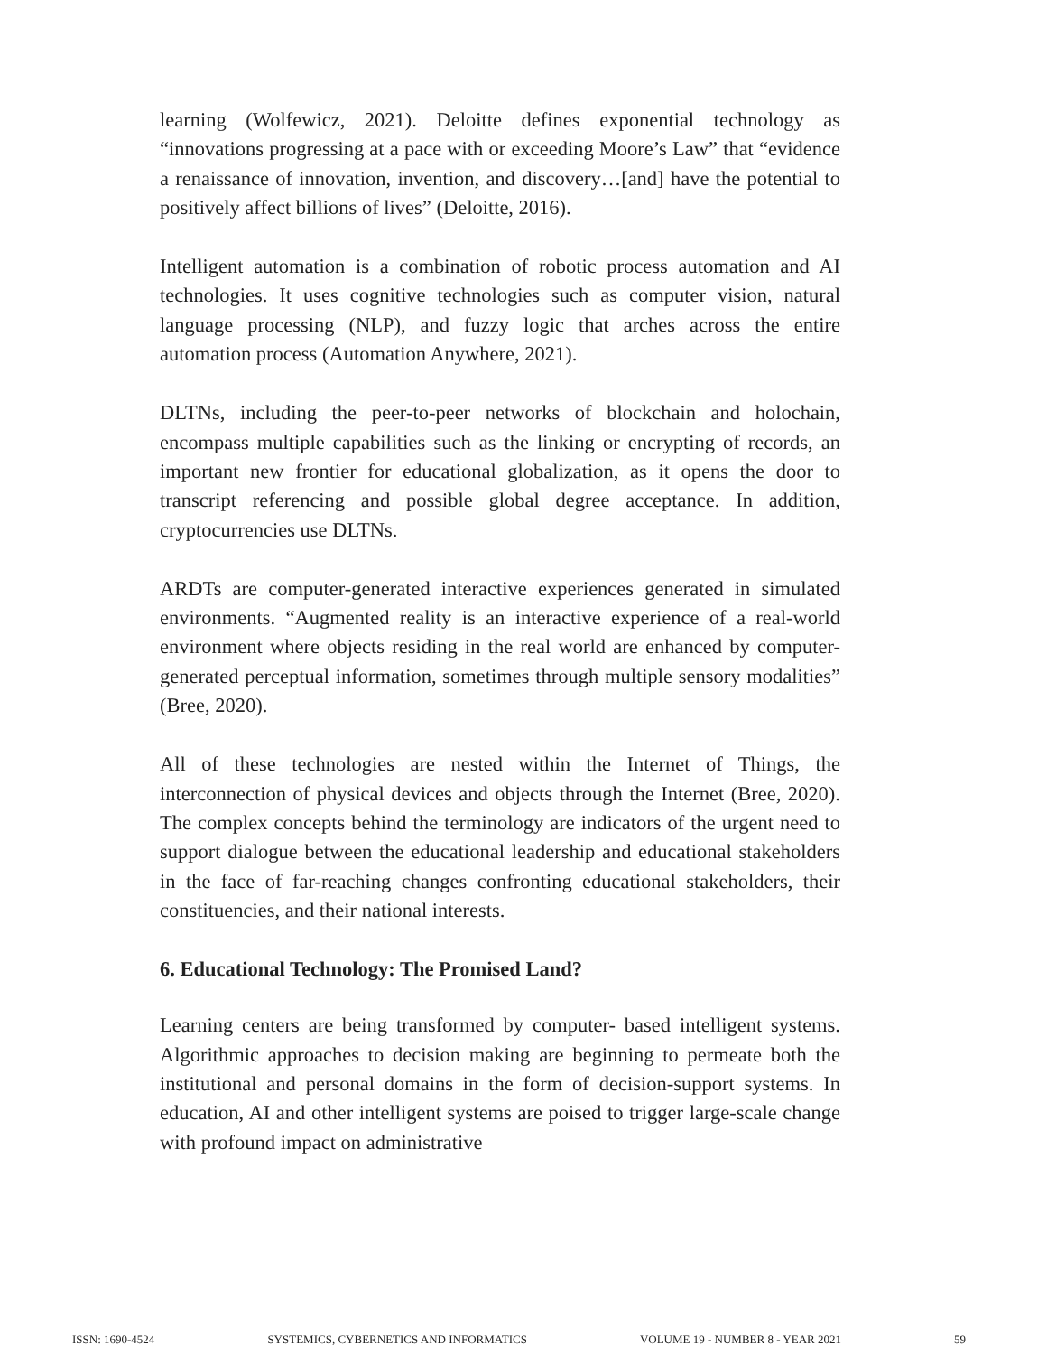learning (Wolfewicz, 2021). Deloitte defines exponential technology as “innovations progressing at a pace with or exceeding Moore’s Law” that “evidence a renaissance of innovation, invention, and discovery…[and] have the potential to positively affect billions of lives” (Deloitte, 2016).
Intelligent automation is a combination of robotic process automation and AI technologies. It uses cognitive technologies such as computer vision, natural language processing (NLP), and fuzzy logic that arches across the entire automation process (Automation Anywhere, 2021).
DLTNs, including the peer-to-peer networks of blockchain and holochain, encompass multiple capabilities such as the linking or encrypting of records, an important new frontier for educational globalization, as it opens the door to transcript referencing and possible global degree acceptance. In addition, cryptocurrencies use DLTNs.
ARDTs are computer-generated interactive experiences generated in simulated environments. “Augmented reality is an interactive experience of a real-world environment where objects residing in the real world are enhanced by computer-generated perceptual information, sometimes through multiple sensory modalities” (Bree, 2020).
All of these technologies are nested within the Internet of Things, the interconnection of physical devices and objects through the Internet (Bree, 2020). The complex concepts behind the terminology are indicators of the urgent need to support dialogue between the educational leadership and educational stakeholders in the face of far-reaching changes confronting educational stakeholders, their constituencies, and their national interests.
6. Educational Technology: The Promised Land?
Learning centers are being transformed by computer- based intelligent systems. Algorithmic approaches to decision making are beginning to permeate both the institutional and personal domains in the form of decision-support systems. In education, AI and other intelligent systems are poised to trigger large-scale change with profound impact on administrative
ISSN: 1690-4524 SYSTEMICS, CYBERNETICS AND INFORMATICS VOLUME 19 - NUMBER 8 - YEAR 2021 59